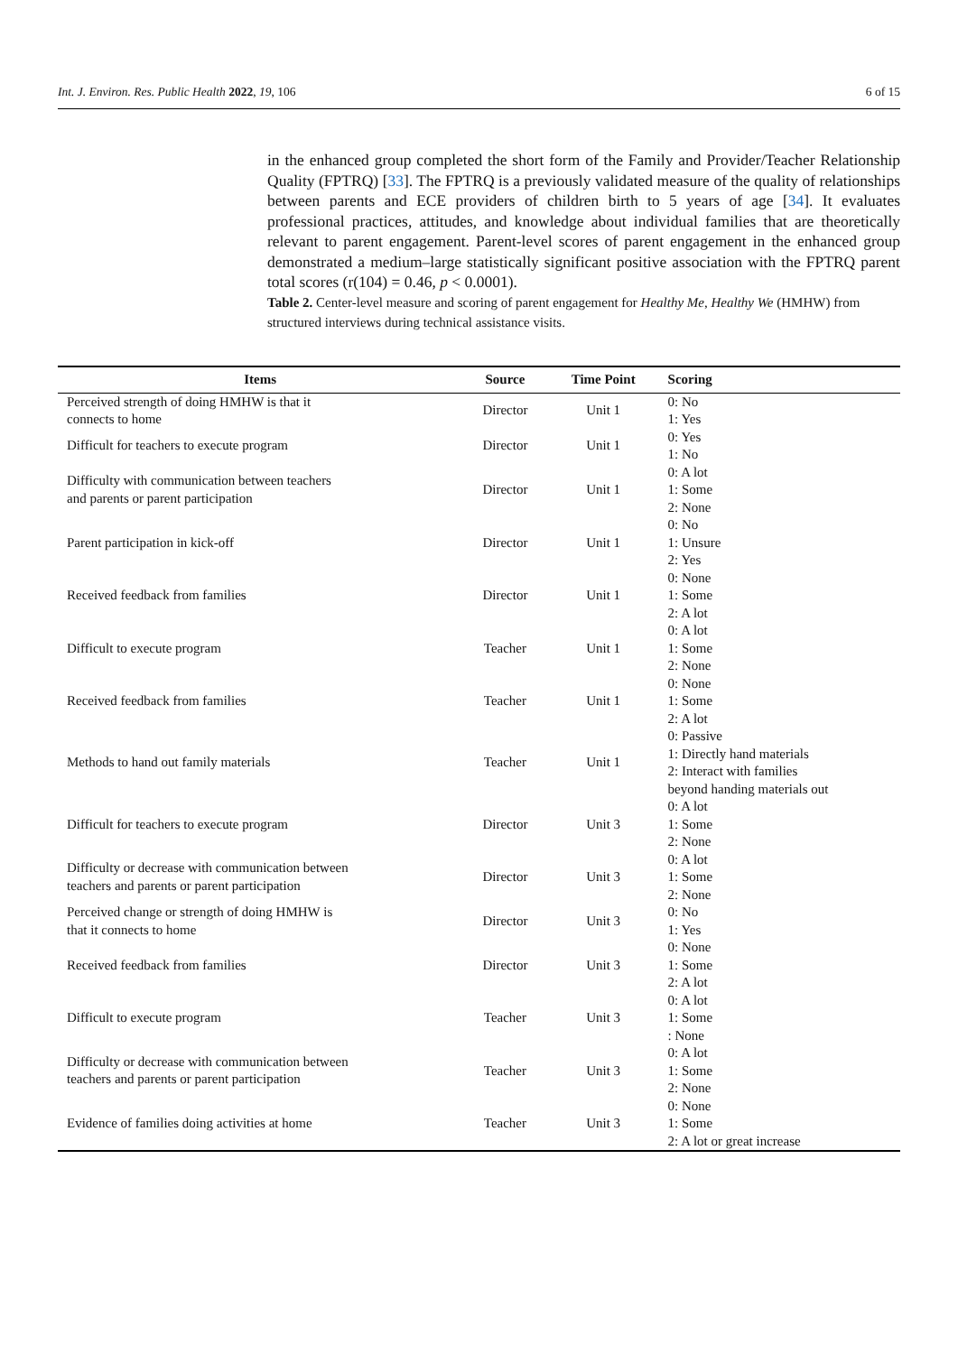Int. J. Environ. Res. Public Health 2022, 19, 106 6 of 15
in the enhanced group completed the short form of the Family and Provider/Teacher Relationship Quality (FPTRQ) [33]. The FPTRQ is a previously validated measure of the quality of relationships between parents and ECE providers of children birth to 5 years of age [34]. It evaluates professional practices, attitudes, and knowledge about individual families that are theoretically relevant to parent engagement. Parent-level scores of parent engagement in the enhanced group demonstrated a medium–large statistically significant positive association with the FPTRQ parent total scores (r(104) = 0.46, p < 0.0001).
Table 2. Center-level measure and scoring of parent engagement for Healthy Me, Healthy We (HMHW) from structured interviews during technical assistance visits.
| Items | Source | Time Point | Scoring |
| --- | --- | --- | --- |
| Perceived strength of doing HMHW is that it connects to home | Director | Unit 1 | 0: No 1: Yes |
| Difficult for teachers to execute program | Director | Unit 1 | 0: Yes 1: No |
| Difficulty with communication between teachers and parents or parent participation | Director | Unit 1 | 0: A lot 1: Some 2: None |
| Parent participation in kick-off | Director | Unit 1 | 0: No 1: Unsure 2: Yes |
| Received feedback from families | Director | Unit 1 | 0: None 1: Some 2: A lot |
| Difficult to execute program | Teacher | Unit 1 | 0: A lot 1: Some 2: None |
| Received feedback from families | Teacher | Unit 1 | 0: None 1: Some 2: A lot |
| Methods to hand out family materials | Teacher | Unit 1 | 0: Passive 1: Directly hand materials 2: Interact with families beyond handing materials out |
| Difficult for teachers to execute program | Director | Unit 3 | 0: A lot 1: Some 2: None |
| Difficulty or decrease with communication between teachers and parents or parent participation | Director | Unit 3 | 0: A lot 1: Some 2: None |
| Perceived change or strength of doing HMHW is that it connects to home | Director | Unit 3 | 0: No 1: Yes |
| Received feedback from families | Director | Unit 3 | 0: None 1: Some 2: A lot |
| Difficult to execute program | Teacher | Unit 3 | 0: A lot 1: Some : None |
| Difficulty or decrease with communication between teachers and parents or parent participation | Teacher | Unit 3 | 0: A lot 1: Some 2: None |
| Evidence of families doing activities at home | Teacher | Unit 3 | 0: None 1: Some 2: A lot or great increase |